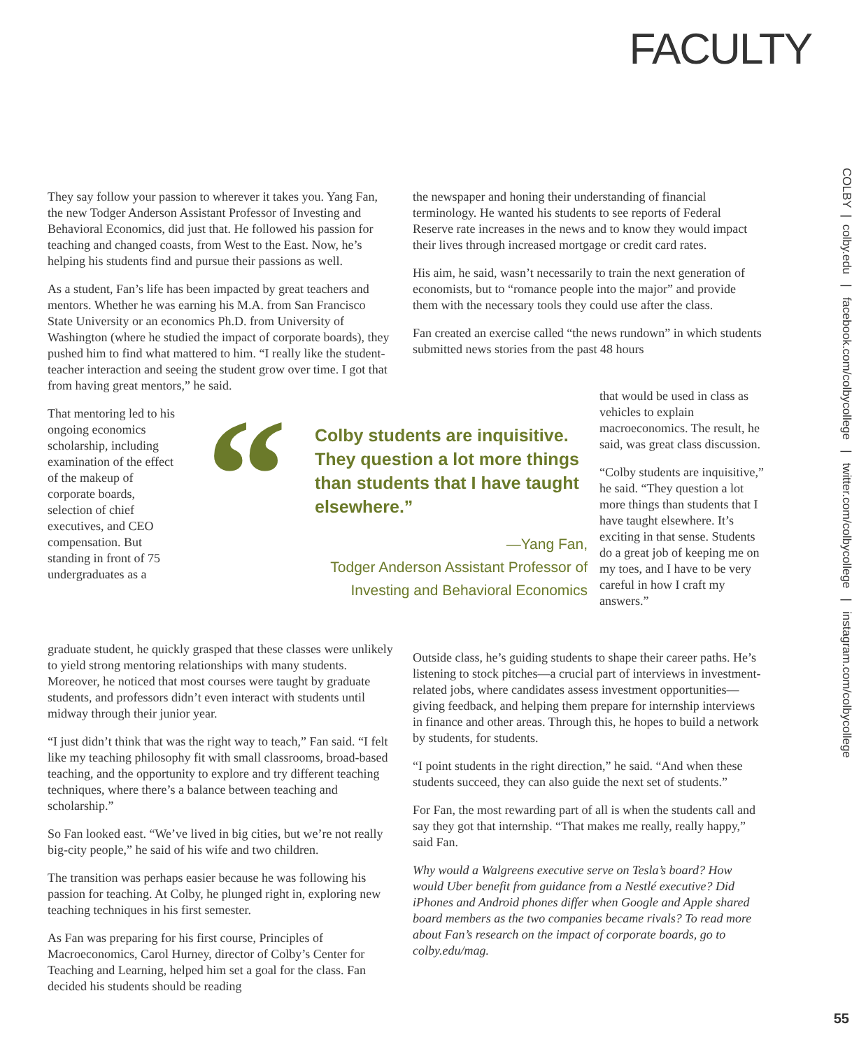FACULTY
They say follow your passion to wherever it takes you. Yang Fan, the new Todger Anderson Assistant Professor of Investing and Behavioral Economics, did just that. He followed his passion for teaching and changed coasts, from West to the East. Now, he’s helping his students find and pursue their passions as well.
As a student, Fan’s life has been impacted by great teachers and mentors. Whether he was earning his M.A. from San Francisco State University or an economics Ph.D. from University of Washington (where he studied the impact of corporate boards), they pushed him to find what mattered to him. “I really like the student-teacher interaction and seeing the student grow over time. I got that from having great mentors,” he said.
That mentoring led to his ongoing economics scholarship, including examination of the effect of the makeup of corporate boards, selection of chief executives, and CEO compensation. But standing in front of 75 undergraduates as a
“
Colby students are inquisitive. They question a lot more things than students that I have taught elsewhere.”
—Yang Fan,
Todger Anderson Assistant Professor of
Investing and Behavioral Economics
the newspaper and honing their understanding of financial terminology. He wanted his students to see reports of Federal Reserve rate increases in the news and to know they would impact their lives through increased mortgage or credit card rates.
His aim, he said, wasn’t necessarily to train the next generation of economists, but to “romance people into the major” and provide them with the necessary tools they could use after the class.
Fan created an exercise called “the news rundown” in which students submitted news stories from the past 48 hours
that would be used in class as vehicles to explain macroeconomics. The result, he said, was great class discussion.
“Colby students are inquisitive,” he said. “They question a lot more things than students that I have taught elsewhere. It’s exciting in that sense. Students do a great job of keeping me on my toes, and I have to be very careful in how I craft my answers.”
graduate student, he quickly grasped that these classes were unlikely to yield strong mentoring relationships with many students. Moreover, he noticed that most courses were taught by graduate students, and professors didn’t even interact with students until midway through their junior year.
“I just didn’t think that was the right way to teach,” Fan said. “I felt like my teaching philosophy fit with small classrooms, broad-based teaching, and the opportunity to explore and try different teaching techniques, where there’s a balance between teaching and scholarship.”
So Fan looked east. “We’ve lived in big cities, but we’re not really big-city people,” he said of his wife and two children.
The transition was perhaps easier because he was following his passion for teaching. At Colby, he plunged right in, exploring new teaching techniques in his first semester.
As Fan was preparing for his first course, Principles of Macroeconomics, Carol Hurney, director of Colby’s Center for Teaching and Learning, helped him set a goal for the class. Fan decided his students should be reading
Outside class, he’s guiding students to shape their career paths. He’s listening to stock pitches—a crucial part of interviews in investment-related jobs, where candidates assess investment opportunities—giving feedback, and helping them prepare for internship interviews in finance and other areas. Through this, he hopes to build a network by students, for students.
“I point students in the right direction,” he said. “And when these students succeed, they can also guide the next set of students.”
For Fan, the most rewarding part of all is when the students call and say they got that internship. “That makes me really, really happy,” said Fan.
Why would a Walgreens executive serve on Tesla’s board? How would Uber benefit from guidance from a Nestlé executive? Did iPhones and Android phones differ when Google and Apple shared board members as the two companies became rivals? To read more about Fan’s research on the impact of corporate boards, go to colby.edu/mag.
COLBY | colby.edu | facebook.com/colbycollege | twitter.com/colbycollege | instagram.com/colbycollege
55